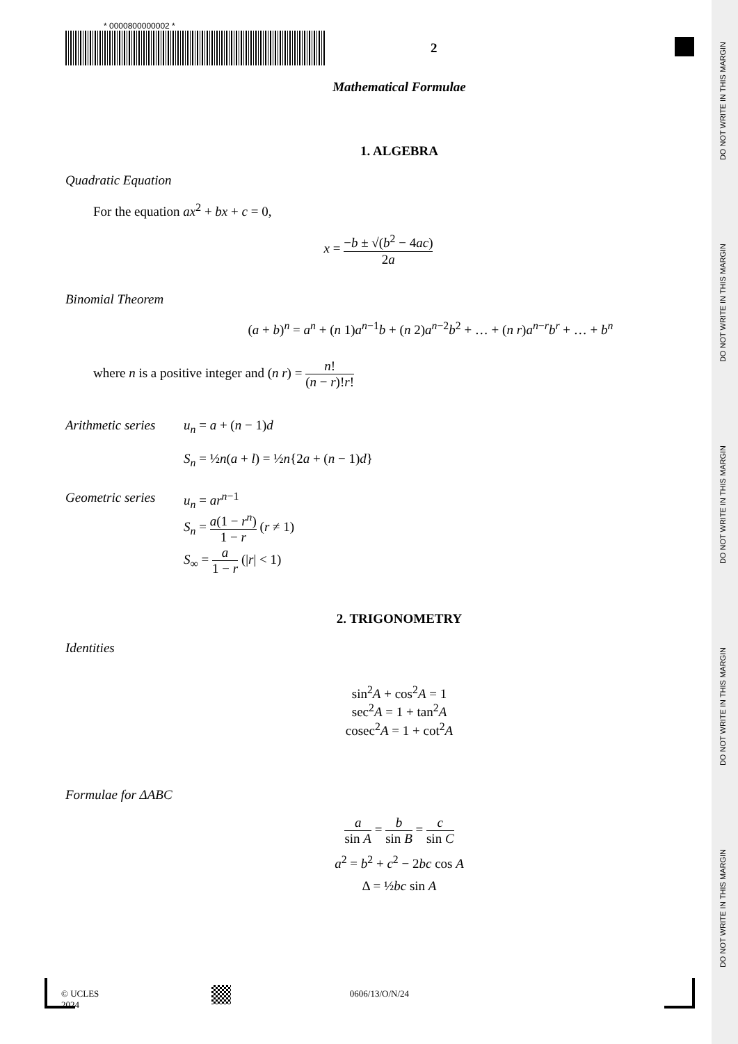DO NOT WRITE IN THIS MARGIN
DO NOT WRITE IN THIS MARGIN
DO NOT WRITE IN THIS MARGIN
DO NOT WRITE IN THIS MARGIN
DO NOT WRITE IN THIS MARGIN
* 0000800000002 *
2
Mathematical Formulae
1. ALGEBRA
Quadratic Equation
For the equation ax<sup>2</sup> + bx + c = 0,
x = −b ± √(b<sup>2</sup> − 4ac) 2a
Binomial Theorem
(a + b)<sup>n</sup> = a<sup>n</sup> + (n 1)a<sup>n−1</sup>b + (n 2)a<sup>n−2</sup>b<sup>2</sup> + … + (n r)a<sup>n−r</sup>b<sup>r</sup> + … + b<sup>n</sup>
where n is a positive integer and (n r) = n! (n − r)!r!
Arithmetic series
u<sub>n</sub> = a + (n − 1)d
S<sub>n</sub> = ½n(a + l) = ½n{2a + (n − 1)d}
Geometric series
u<sub>n</sub> = ar<sup>n−1</sup>
S<sub>n</sub> = a(1 − r<sup>n</sup>) 1 − r (r ≠ 1)
S<sub>∞</sub> = a 1 − r (|r| < 1)
2. TRIGONOMETRY
Identities
sin<sup>2</sup>A + cos<sup>2</sup>A = 1
sec<sup>2</sup>A = 1 + tan<sup>2</sup>A
cosec<sup>2</sup>A = 1 + cot<sup>2</sup>A
Formulae for ΔABC
a sin A = b sin B = c sin C
a<sup>2</sup> = b<sup>2</sup> + c<sup>2</sup> − 2bc cos A
Δ = ½bc sin A
© UCLES 2024 0606/13/O/N/24